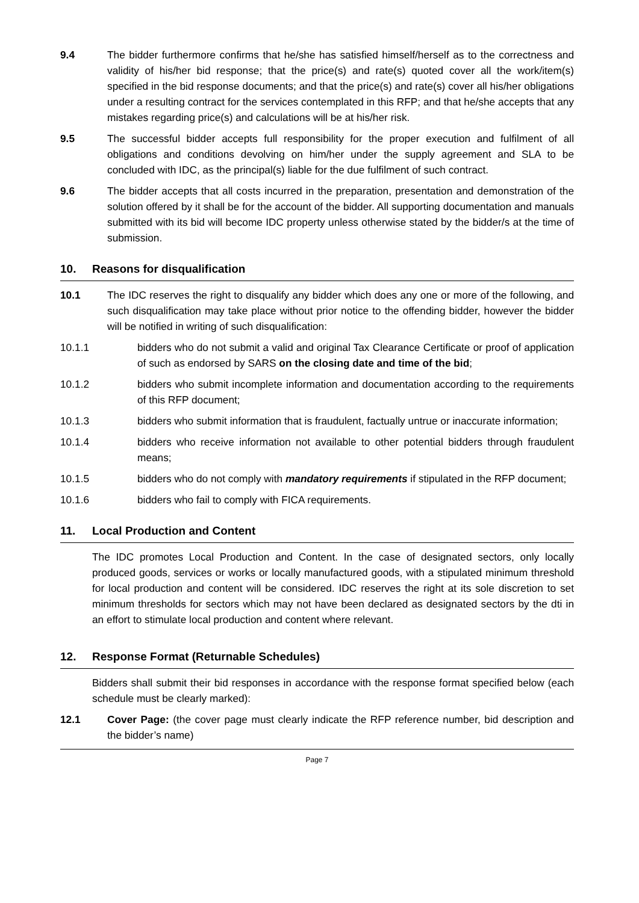9.4 The bidder furthermore confirms that he/she has satisfied himself/herself as to the correctness and validity of his/her bid response; that the price(s) and rate(s) quoted cover all the work/item(s) specified in the bid response documents; and that the price(s) and rate(s) cover all his/her obligations under a resulting contract for the services contemplated in this RFP; and that he/she accepts that any mistakes regarding price(s) and calculations will be at his/her risk.
9.5 The successful bidder accepts full responsibility for the proper execution and fulfilment of all obligations and conditions devolving on him/her under the supply agreement and SLA to be concluded with IDC, as the principal(s) liable for the due fulfilment of such contract.
9.6 The bidder accepts that all costs incurred in the preparation, presentation and demonstration of the solution offered by it shall be for the account of the bidder. All supporting documentation and manuals submitted with its bid will become IDC property unless otherwise stated by the bidder/s at the time of submission.
10. Reasons for disqualification
10.1 The IDC reserves the right to disqualify any bidder which does any one or more of the following, and such disqualification may take place without prior notice to the offending bidder, however the bidder will be notified in writing of such disqualification:
10.1.1 bidders who do not submit a valid and original Tax Clearance Certificate or proof of application of such as endorsed by SARS on the closing date and time of the bid;
10.1.2 bidders who submit incomplete information and documentation according to the requirements of this RFP document;
10.1.3 bidders who submit information that is fraudulent, factually untrue or inaccurate information;
10.1.4 bidders who receive information not available to other potential bidders through fraudulent means;
10.1.5 bidders who do not comply with mandatory requirements if stipulated in the RFP document;
10.1.6 bidders who fail to comply with FICA requirements.
11. Local Production and Content
The IDC promotes Local Production and Content. In the case of designated sectors, only locally produced goods, services or works or locally manufactured goods, with a stipulated minimum threshold for local production and content will be considered. IDC reserves the right at its sole discretion to set minimum thresholds for sectors which may not have been declared as designated sectors by the dti in an effort to stimulate local production and content where relevant.
12. Response Format (Returnable Schedules)
Bidders shall submit their bid responses in accordance with the response format specified below (each schedule must be clearly marked):
12.1 Cover Page: (the cover page must clearly indicate the RFP reference number, bid description and the bidder’s name)
Page 7